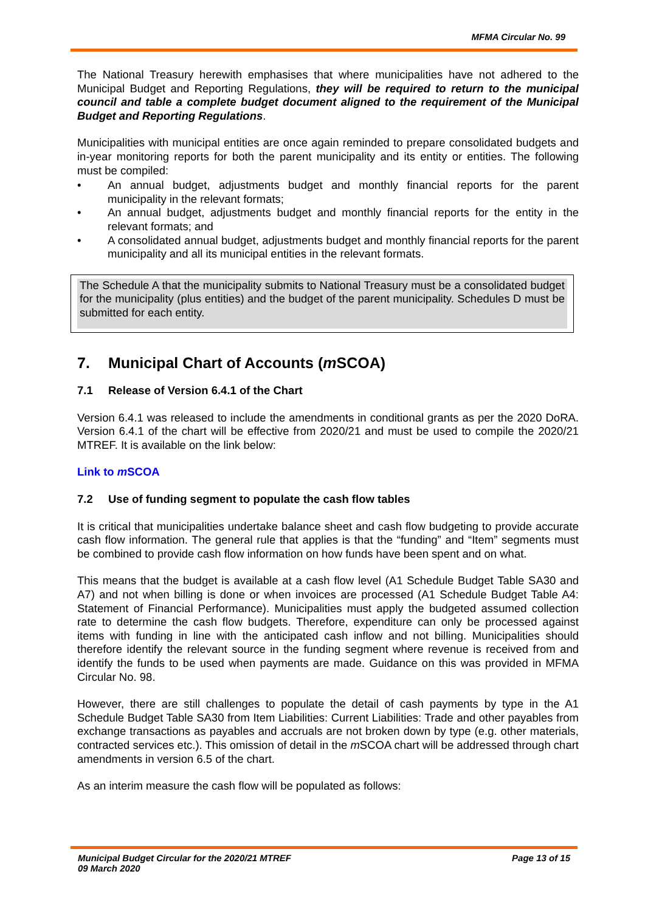MFMA Circular No. 99
The National Treasury herewith emphasises that where municipalities have not adhered to the Municipal Budget and Reporting Regulations, they will be required to return to the municipal council and table a complete budget document aligned to the requirement of the Municipal Budget and Reporting Regulations.
Municipalities with municipal entities are once again reminded to prepare consolidated budgets and in-year monitoring reports for both the parent municipality and its entity or entities. The following must be compiled:
• An annual budget, adjustments budget and monthly financial reports for the parent municipality in the relevant formats;
• An annual budget, adjustments budget and monthly financial reports for the entity in the relevant formats; and
• A consolidated annual budget, adjustments budget and monthly financial reports for the parent municipality and all its municipal entities in the relevant formats.
The Schedule A that the municipality submits to National Treasury must be a consolidated budget for the municipality (plus entities) and the budget of the parent municipality. Schedules D must be submitted for each entity.
7. Municipal Chart of Accounts (m SCOA)
7.1 Release of Version 6.4.1 of the Chart
Version 6.4.1 was released to include the amendments in conditional grants as per the 2020 DoRA. Version 6.4.1 of the chart will be effective from 2020/21 and must be used to compile the 2020/21 MTREF. It is available on the link below:
Link to m SCOA
7.2 Use of funding segment to populate the cash flow tables
It is critical that municipalities undertake balance sheet and cash flow budgeting to provide accurate cash flow information. The general rule that applies is that the “funding” and “Item” segments must be combined to provide cash flow information on how funds have been spent and on what.
This means that the budget is available at a cash flow level (A1 Schedule Budget Table SA30 and A7) and not when billing is done or when invoices are processed (A1 Schedule Budget Table A4: Statement of Financial Performance). Municipalities must apply the budgeted assumed collection rate to determine the cash flow budgets. Therefore, expenditure can only be processed against items with funding in line with the anticipated cash inflow and not billing. Municipalities should therefore identify the relevant source in the funding segment where revenue is received from and identify the funds to be used when payments are made. Guidance on this was provided in MFMA Circular No. 98.
However, there are still challenges to populate the detail of cash payments by type in the A1 Schedule Budget Table SA30 from Item Liabilities: Current Liabilities: Trade and other payables from exchange transactions as payables and accruals are not broken down by type (e.g. other materials, contracted services etc.). This omission of detail in the m SCOA chart will be addressed through chart amendments in version 6.5 of the chart.
As an interim measure the cash flow will be populated as follows:
Municipal Budget Circular for the 2020/21 MTREF
09 March 2020 Page 13 of 15